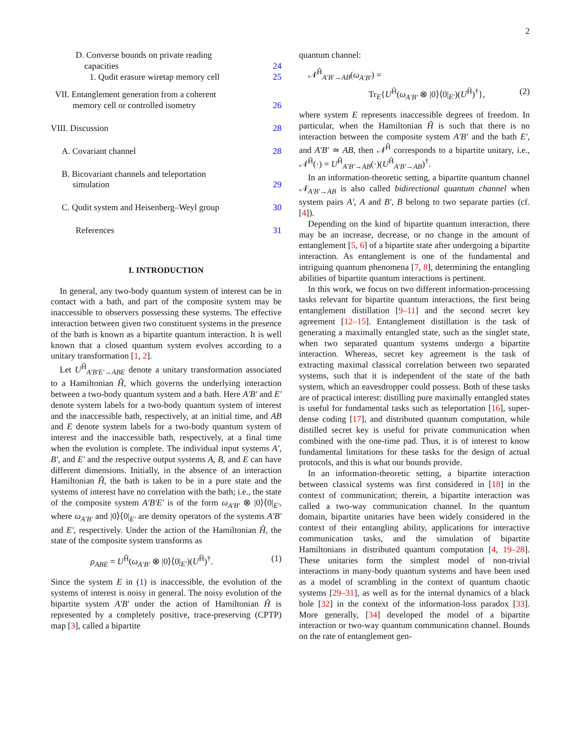2
D. Converse bounds on private reading
capacities 24
1. Qudit erasure wiretap memory cell 25
VII. Entanglement generation from a coherent
memory cell or controlled isometry 26
VIII. Discussion 28
A. Covariant channel 28
B. Bicovariant channels and teleportation
simulation 29
C. Qudit system and Heisenberg–Weyl group 30
References 31
I. INTRODUCTION
In general, any two-body quantum system of interest can be in contact with a bath, and part of the composite system may be inaccessible to observers possessing these systems. The effective interaction between given two constituent systems in the presence of the bath is known as a bipartite quantum interaction. It is well known that a closed quantum system evolves according to a unitary transformation [1, 2].
Let U<sup>Ĥ</sup><sub>A′B′E′→ABE</sub> denote a unitary transformation associated to a Hamiltonian Ĥ, which governs the underlying interaction between a two-body quantum system and a bath. Here A′B′ and E′ denote system labels for a two-body quantum system of interest and the inaccessible bath, respectively, at an initial time, and AB and E denote system labels for a two-body quantum system of interest and the inaccessible bath, respectively, at a final time when the evolution is complete. The individual input systems A′, B′, and E′ and the respective output systems A, B, and E can have different dimensions. Initially, in the absence of an interaction Hamiltonian Ĥ, the bath is taken to be in a pure state and the systems of interest have no correlation with the bath; i.e., the state of the composite system A′B′E′ is of the form ω<sub>A′B′</sub> ⊗ |0⟩⟨0|<sub>E′</sub>, where ω<sub>A′B′</sub> and |0⟩⟨0|<sub>E′</sub> are density operators of the systems A′B′ and E′, respectively. Under the action of the Hamiltonian Ĥ, the state of the composite system transforms as
ρ<sub>ABE</sub> = U<sup>Ĥ</sup>(ω<sub>A′B′</sub> ⊗ |0⟩⟨0|<sub>E′</sub>)(U<sup>Ĥ</sup>)<sup>†</sup>. (1)
Since the system E in (1) is inaccessible, the evolution of the systems of interest is noisy in general. The noisy evolution of the bipartite system A′B′ under the action of Hamiltonian Ĥ is represented by a completely positive, trace-preserving (CPTP) map [3], called a bipartite
quantum channel:
𝒩<sup>Ĥ</sup><sub>A′B′→AB</sub>(ω<sub>A′B′</sub>) =
Tr<sub>E</sub>{U<sup>Ĥ</sup>(ω<sub>A′B′</sub> ⊗ |0⟩⟨0|<sub>E′</sub>)(U<sup>Ĥ</sup>)<sup>†</sup>}, (2)
where system E represents inaccessible degrees of freedom. In particular, when the Hamiltonian Ĥ is such that there is no interaction between the composite system A′B′ and the bath E′, and A′B′ ≃ AB, then 𝒩<sup>Ĥ</sup> corresponds to a bipartite unitary, i.e., 𝒩<sup>Ĥ</sup>(·) = U<sup>Ĥ</sup><sub>A′B′→AB</sub>(·)(U<sup>Ĥ</sup><sub>A′B′→AB</sub>)<sup>†</sup>.
In an information-theoretic setting, a bipartite quantum channel 𝒩<sub>A′B′→AB</sub> is also called bidirectional quantum channel when system pairs A′, A and B′, B belong to two separate parties (cf. [4]).
Depending on the kind of bipartite quantum interaction, there may be an increase, decrease, or no change in the amount of entanglement [5, 6] of a bipartite state after undergoing a bipartite interaction. As entanglement is one of the fundamental and intriguing quantum phenomena [7, 8], determining the entangling abilities of bipartite quantum interactions is pertinent.
In this work, we focus on two different information-processing tasks relevant for bipartite quantum interactions, the first being entanglement distillation [9–11] and the second secret key agreement [12–15]. Entanglement distillation is the task of generating a maximally entangled state, such as the singlet state, when two separated quantum systems undergo a bipartite interaction. Whereas, secret key agreement is the task of extracting maximal classical correlation between two separated systems, such that it is independent of the state of the bath system, which an eavesdropper could possess. Both of these tasks are of practical interest: distilling pure maximally entangled states is useful for fundamental tasks such as teleportation [16], super-dense coding [17], and distributed quantum computation, while distilled secret key is useful for private communication when combined with the one-time pad. Thus, it is of interest to know fundamental limitations for these tasks for the design of actual protocols, and this is what our bounds provide.
In an information-theoretic setting, a bipartite interaction between classical systems was first considered in [18] in the context of communication; therein, a bipartite interaction was called a two-way communication channel. In the quantum domain, bipartite unitaries have been widely considered in the context of their entangling ability, applications for interactive communication tasks, and the simulation of bipartite Hamiltonians in distributed quantum computation [4, 19–28]. These unitaries form the simplest model of non-trivial interactions in many-body quantum systems and have been used as a model of scrambling in the context of quantum chaotic systems [29–31], as well as for the internal dynamics of a black hole [32] in the context of the information-loss paradox [33]. More generally, [34] developed the model of a bipartite interaction or two-way quantum communication channel. Bounds on the rate of entanglement gen-